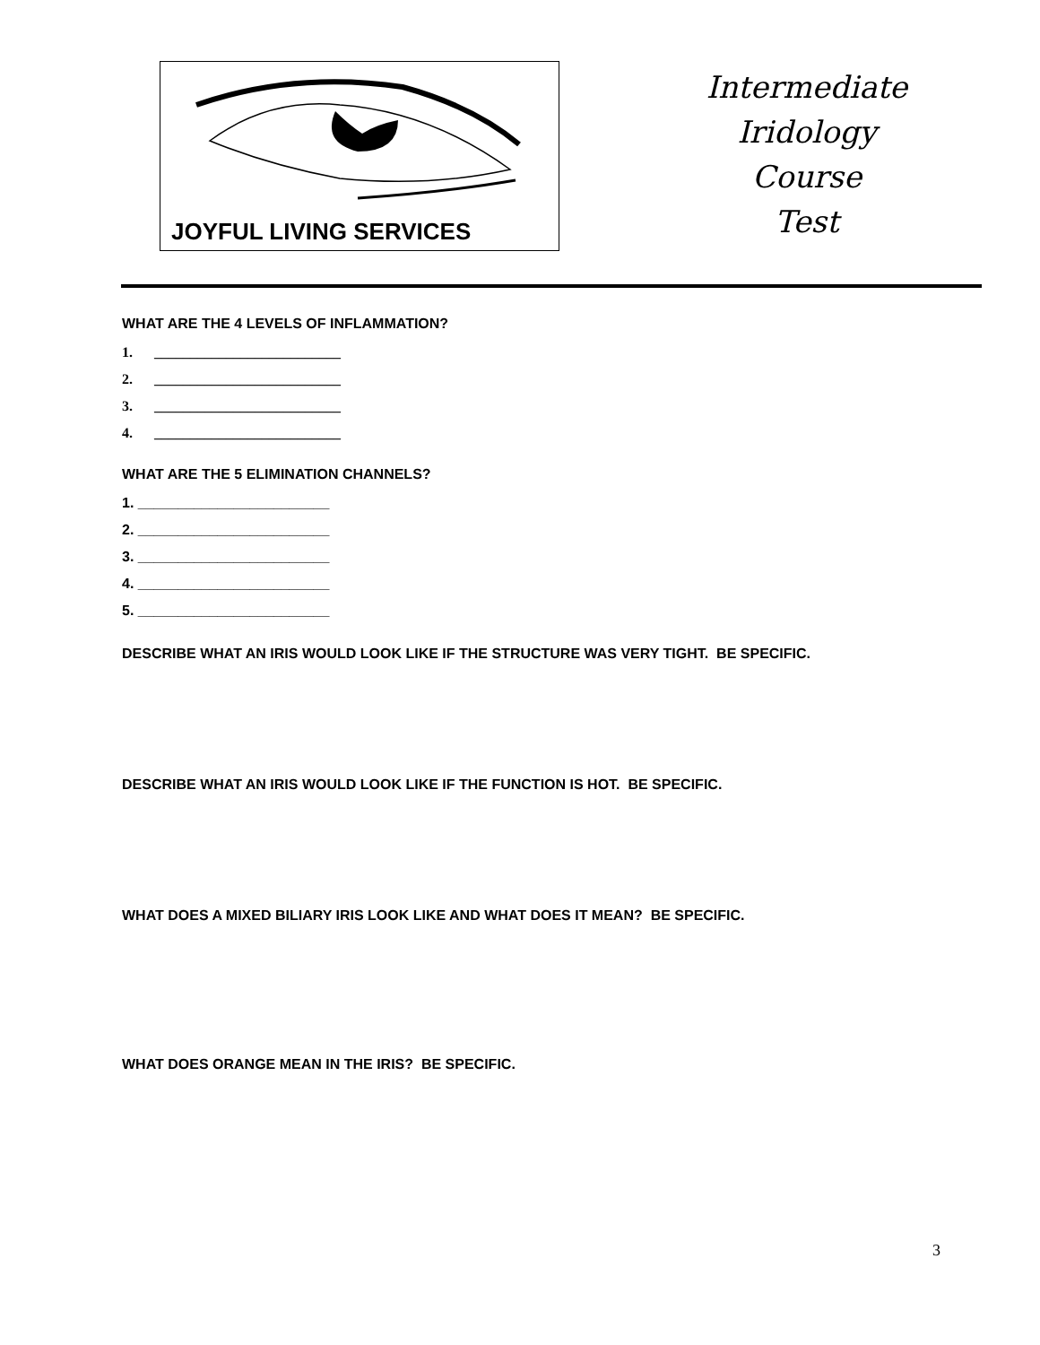JOYFUL LIVING SERVICES
Intermediate
Iridology
Course
Test
WHAT ARE THE 4 LEVELS OF INFLAMMATION?
1. __________________________
2. __________________________
3. __________________________
4. __________________________
WHAT ARE THE 5 ELIMINATION CHANNELS?
1. ________________________
2. ________________________
3. ________________________
4. ________________________
5. ________________________
DESCRIBE WHAT AN IRIS WOULD LOOK LIKE IF THE STRUCTURE WAS VERY TIGHT. BE SPECIFIC.
DESCRIBE WHAT AN IRIS WOULD LOOK LIKE IF THE FUNCTION IS HOT. BE SPECIFIC.
WHAT DOES A MIXED BILIARY IRIS LOOK LIKE AND WHAT DOES IT MEAN? BE SPECIFIC.
WHAT DOES ORANGE MEAN IN THE IRIS? BE SPECIFIC.
3